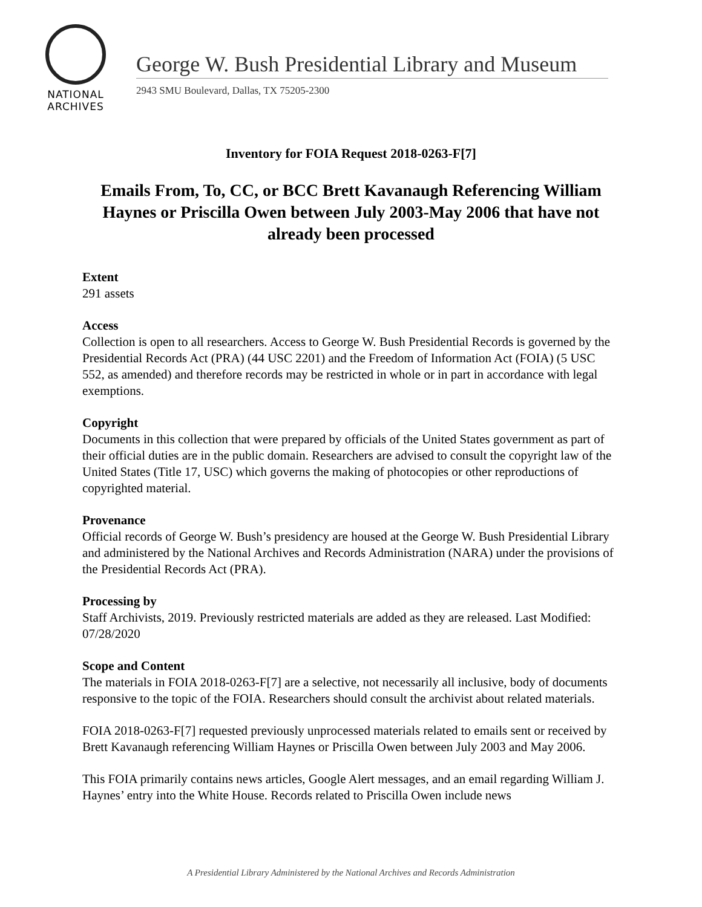NATIONAL
ARCHIVES
George W. Bush Presidential Library and Museum
2943 SMU Boulevard, Dallas, TX 75205-2300
Inventory for FOIA Request 2018-0263-F[7]
Emails From, To, CC, or BCC Brett Kavanaugh Referencing William Haynes or Priscilla Owen between July 2003-May 2006 that have not already been processed
Extent
291 assets
Access
Collection is open to all researchers. Access to George W. Bush Presidential Records is governed by the Presidential Records Act (PRA) (44 USC 2201) and the Freedom of Information Act (FOIA) (5 USC 552, as amended) and therefore records may be restricted in whole or in part in accordance with legal exemptions.
Copyright
Documents in this collection that were prepared by officials of the United States government as part of their official duties are in the public domain. Researchers are advised to consult the copyright law of the United States (Title 17, USC) which governs the making of photocopies or other reproductions of copyrighted material.
Provenance
Official records of George W. Bush’s presidency are housed at the George W. Bush Presidential Library and administered by the National Archives and Records Administration (NARA) under the provisions of the Presidential Records Act (PRA).
Processing by
Staff Archivists, 2019. Previously restricted materials are added as they are released. Last Modified: 07/28/2020
Scope and Content
The materials in FOIA 2018-0263-F[7] are a selective, not necessarily all inclusive, body of documents responsive to the topic of the FOIA. Researchers should consult the archivist about related materials.
FOIA 2018-0263-F[7] requested previously unprocessed materials related to emails sent or received by Brett Kavanaugh referencing William Haynes or Priscilla Owen between July 2003 and May 2006.
This FOIA primarily contains news articles, Google Alert messages, and an email regarding William J. Haynes’ entry into the White House. Records related to Priscilla Owen include news
A Presidential Library Administered by the National Archives and Records Administration